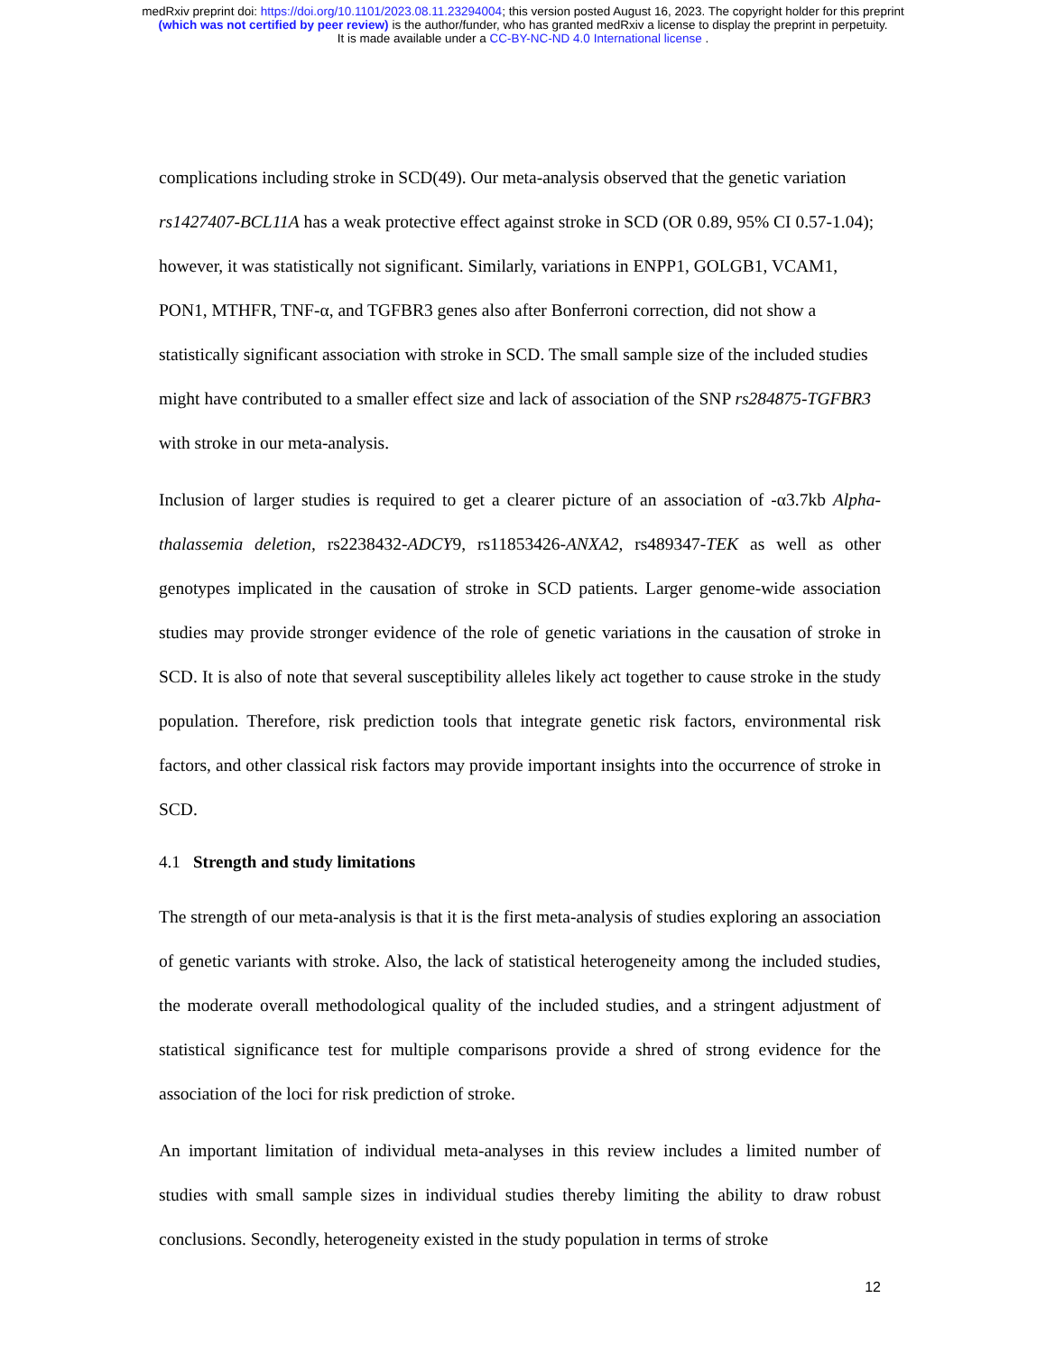medRxiv preprint doi: https://doi.org/10.1101/2023.08.11.23294004; this version posted August 16, 2023. The copyright holder for this preprint
(which was not certified by peer review) is the author/funder, who has granted medRxiv a license to display the preprint in perpetuity.
It is made available under a CC-BY-NC-ND 4.0 International license .
complications including stroke in SCD(49). Our meta-analysis observed that the genetic variation rs1427407-BCL11A has a weak protective effect against stroke in SCD (OR 0.89, 95% CI 0.57-1.04); however, it was statistically not significant. Similarly, variations in ENPP1, GOLGB1, VCAM1, PON1, MTHFR, TNF-α, and TGFBR3 genes also after Bonferroni correction, did not show a statistically significant association with stroke in SCD. The small sample size of the included studies might have contributed to a smaller effect size and lack of association of the SNP rs284875-TGFBR3 with stroke in our meta-analysis.
Inclusion of larger studies is required to get a clearer picture of an association of -α3.7kb Alpha-thalassemia deletion, rs2238432-ADCY9, rs11853426-ANXA2, rs489347-TEK as well as other genotypes implicated in the causation of stroke in SCD patients. Larger genome-wide association studies may provide stronger evidence of the role of genetic variations in the causation of stroke in SCD. It is also of note that several susceptibility alleles likely act together to cause stroke in the study population. Therefore, risk prediction tools that integrate genetic risk factors, environmental risk factors, and other classical risk factors may provide important insights into the occurrence of stroke in SCD.
4.1 Strength and study limitations
The strength of our meta-analysis is that it is the first meta-analysis of studies exploring an association of genetic variants with stroke. Also, the lack of statistical heterogeneity among the included studies, the moderate overall methodological quality of the included studies, and a stringent adjustment of statistical significance test for multiple comparisons provide a shred of strong evidence for the association of the loci for risk prediction of stroke.
An important limitation of individual meta-analyses in this review includes a limited number of studies with small sample sizes in individual studies thereby limiting the ability to draw robust conclusions. Secondly, heterogeneity existed in the study population in terms of stroke
12